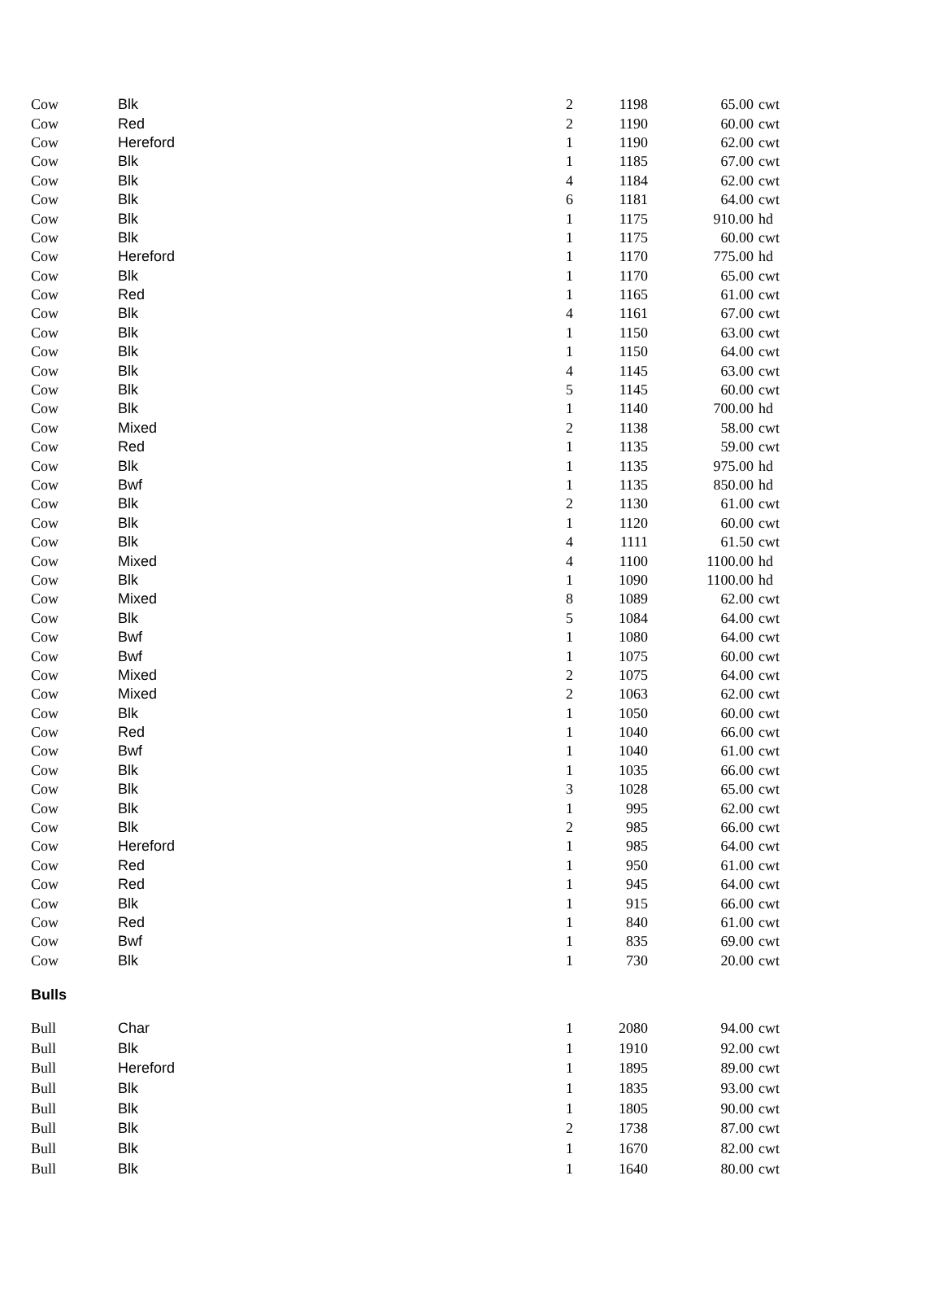| Cow | Blk | 2 | 1198 | 65.00 | cwt |
| Cow | Red | 2 | 1190 | 60.00 | cwt |
| Cow | Hereford | 1 | 1190 | 62.00 | cwt |
| Cow | Blk | 1 | 1185 | 67.00 | cwt |
| Cow | Blk | 4 | 1184 | 62.00 | cwt |
| Cow | Blk | 6 | 1181 | 64.00 | cwt |
| Cow | Blk | 1 | 1175 | 910.00 | hd |
| Cow | Blk | 1 | 1175 | 60.00 | cwt |
| Cow | Hereford | 1 | 1170 | 775.00 | hd |
| Cow | Blk | 1 | 1170 | 65.00 | cwt |
| Cow | Red | 1 | 1165 | 61.00 | cwt |
| Cow | Blk | 4 | 1161 | 67.00 | cwt |
| Cow | Blk | 1 | 1150 | 63.00 | cwt |
| Cow | Blk | 1 | 1150 | 64.00 | cwt |
| Cow | Blk | 4 | 1145 | 63.00 | cwt |
| Cow | Blk | 5 | 1145 | 60.00 | cwt |
| Cow | Blk | 1 | 1140 | 700.00 | hd |
| Cow | Mixed | 2 | 1138 | 58.00 | cwt |
| Cow | Red | 1 | 1135 | 59.00 | cwt |
| Cow | Blk | 1 | 1135 | 975.00 | hd |
| Cow | Bwf | 1 | 1135 | 850.00 | hd |
| Cow | Blk | 2 | 1130 | 61.00 | cwt |
| Cow | Blk | 1 | 1120 | 60.00 | cwt |
| Cow | Blk | 4 | 1111 | 61.50 | cwt |
| Cow | Mixed | 4 | 1100 | 1100.00 | hd |
| Cow | Blk | 1 | 1090 | 1100.00 | hd |
| Cow | Mixed | 8 | 1089 | 62.00 | cwt |
| Cow | Blk | 5 | 1084 | 64.00 | cwt |
| Cow | Bwf | 1 | 1080 | 64.00 | cwt |
| Cow | Bwf | 1 | 1075 | 60.00 | cwt |
| Cow | Mixed | 2 | 1075 | 64.00 | cwt |
| Cow | Mixed | 2 | 1063 | 62.00 | cwt |
| Cow | Blk | 1 | 1050 | 60.00 | cwt |
| Cow | Red | 1 | 1040 | 66.00 | cwt |
| Cow | Bwf | 1 | 1040 | 61.00 | cwt |
| Cow | Blk | 1 | 1035 | 66.00 | cwt |
| Cow | Blk | 3 | 1028 | 65.00 | cwt |
| Cow | Blk | 1 | 995 | 62.00 | cwt |
| Cow | Blk | 2 | 985 | 66.00 | cwt |
| Cow | Hereford | 1 | 985 | 64.00 | cwt |
| Cow | Red | 1 | 950 | 61.00 | cwt |
| Cow | Red | 1 | 945 | 64.00 | cwt |
| Cow | Blk | 1 | 915 | 66.00 | cwt |
| Cow | Red | 1 | 840 | 61.00 | cwt |
| Cow | Bwf | 1 | 835 | 69.00 | cwt |
| Cow | Blk | 1 | 730 | 20.00 | cwt |
Bulls
| Bull | Char | 1 | 2080 | 94.00 | cwt |
| Bull | Blk | 1 | 1910 | 92.00 | cwt |
| Bull | Hereford | 1 | 1895 | 89.00 | cwt |
| Bull | Blk | 1 | 1835 | 93.00 | cwt |
| Bull | Blk | 1 | 1805 | 90.00 | cwt |
| Bull | Blk | 2 | 1738 | 87.00 | cwt |
| Bull | Blk | 1 | 1670 | 82.00 | cwt |
| Bull | Blk | 1 | 1640 | 80.00 | cwt |